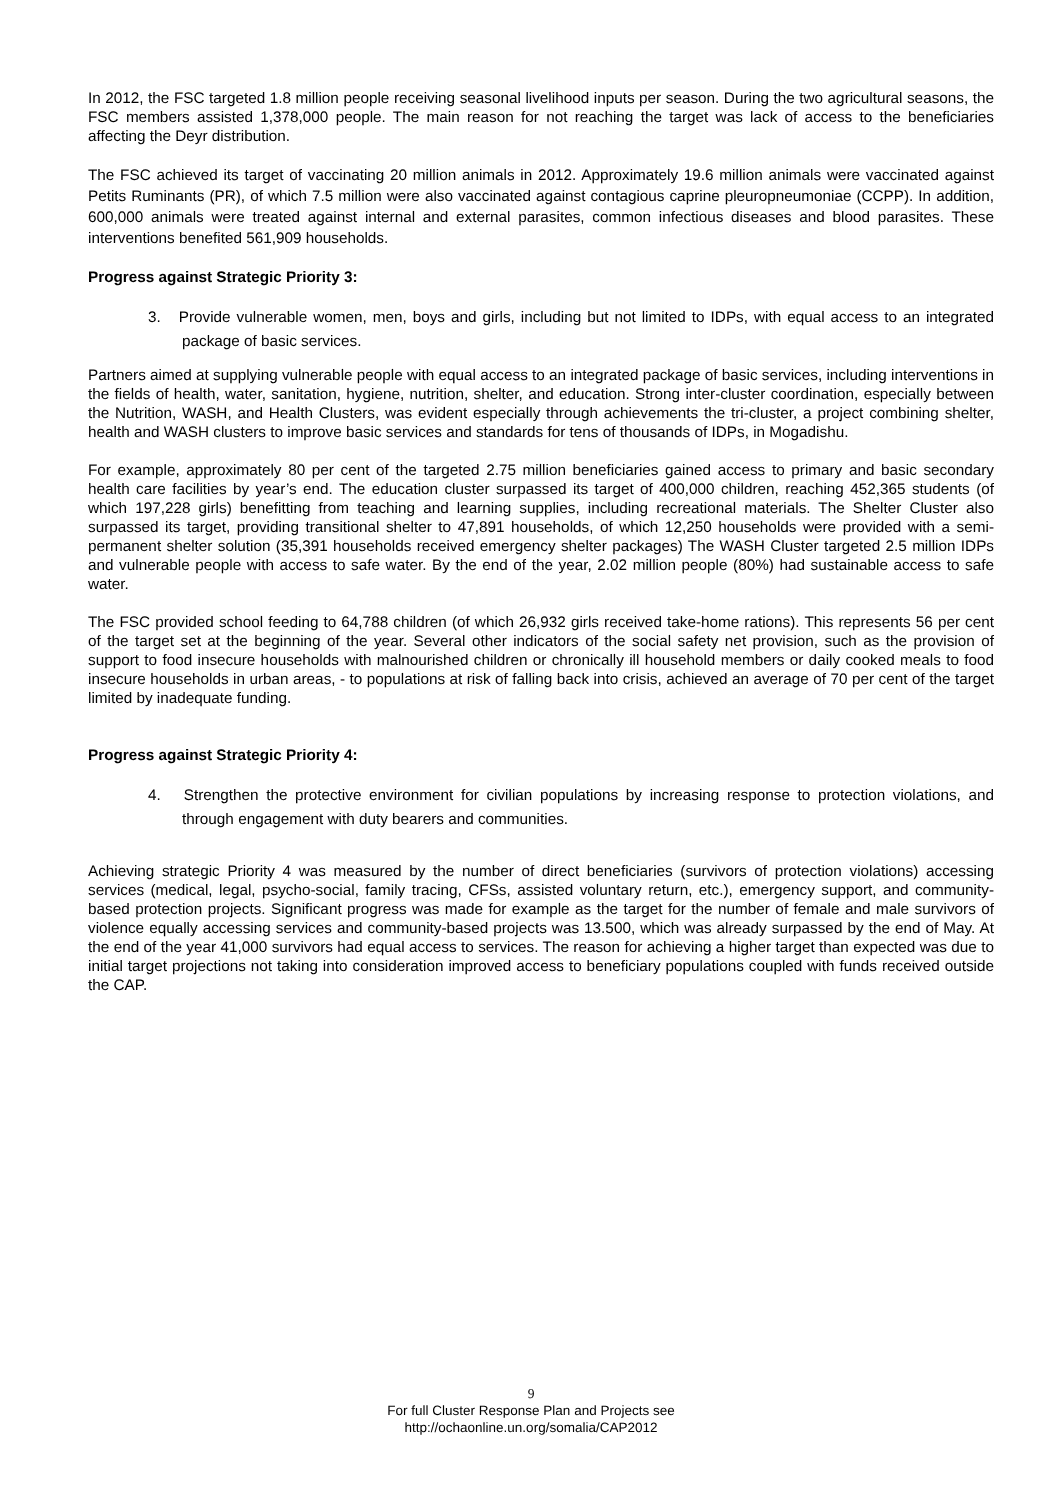In 2012, the FSC targeted 1.8 million people receiving seasonal livelihood inputs per season. During the two agricultural seasons, the FSC members assisted 1,378,000 people. The main reason for not reaching the target was lack of access to the beneficiaries affecting the Deyr distribution.
The FSC achieved its target of vaccinating 20 million animals in 2012. Approximately 19.6 million animals were vaccinated against Petits Ruminants (PR), of which 7.5 million were also vaccinated against contagious caprine pleuropneumoniae (CCPP). In addition, 600,000 animals were treated against internal and external parasites, common infectious diseases and blood parasites. These interventions benefited 561,909 households.
Progress against Strategic Priority 3:
3. Provide vulnerable women, men, boys and girls, including but not limited to IDPs, with equal access to an integrated package of basic services.
Partners aimed at supplying vulnerable people with equal access to an integrated package of basic services, including interventions in the fields of health, water, sanitation, hygiene, nutrition, shelter, and education. Strong inter-cluster coordination, especially between the Nutrition, WASH, and Health Clusters, was evident especially through achievements the tri-cluster, a project combining shelter, health and WASH clusters to improve basic services and standards for tens of thousands of IDPs, in Mogadishu.
For example, approximately 80 per cent of the targeted 2.75 million beneficiaries gained access to primary and basic secondary health care facilities by year’s end. The education cluster surpassed its target of 400,000 children, reaching 452,365 students (of which 197,228 girls) benefitting from teaching and learning supplies, including recreational materials. The Shelter Cluster also surpassed its target, providing transitional shelter to 47,891 households, of which 12,250 households were provided with a semi-permanent shelter solution (35,391 households received emergency shelter packages) The WASH Cluster targeted 2.5 million IDPs and vulnerable people with access to safe water. By the end of the year, 2.02 million people (80%) had sustainable access to safe water.
The FSC provided school feeding to 64,788 children (of which 26,932 girls received take-home rations). This represents 56 per cent of the target set at the beginning of the year. Several other indicators of the social safety net provision, such as the provision of support to food insecure households with malnourished children or chronically ill household members or daily cooked meals to food insecure households in urban areas, - to populations at risk of falling back into crisis, achieved an average of 70 per cent of the target limited by inadequate funding.
Progress against Strategic Priority 4:
4. Strengthen the protective environment for civilian populations by increasing response to protection violations, and through engagement with duty bearers and communities.
Achieving strategic Priority 4 was measured by the number of direct beneficiaries (survivors of protection violations) accessing services (medical, legal, psycho-social, family tracing, CFSs, assisted voluntary return, etc.), emergency support, and community-based protection projects. Significant progress was made for example as the target for the number of female and male survivors of violence equally accessing services and community-based projects was 13.500, which was already surpassed by the end of May. At the end of the year 41,000 survivors had equal access to services. The reason for achieving a higher target than expected was due to initial target projections not taking into consideration improved access to beneficiary populations coupled with funds received outside the CAP.
9
For full Cluster Response Plan and Projects see
http://ochaonline.un.org/somalia/CAP2012